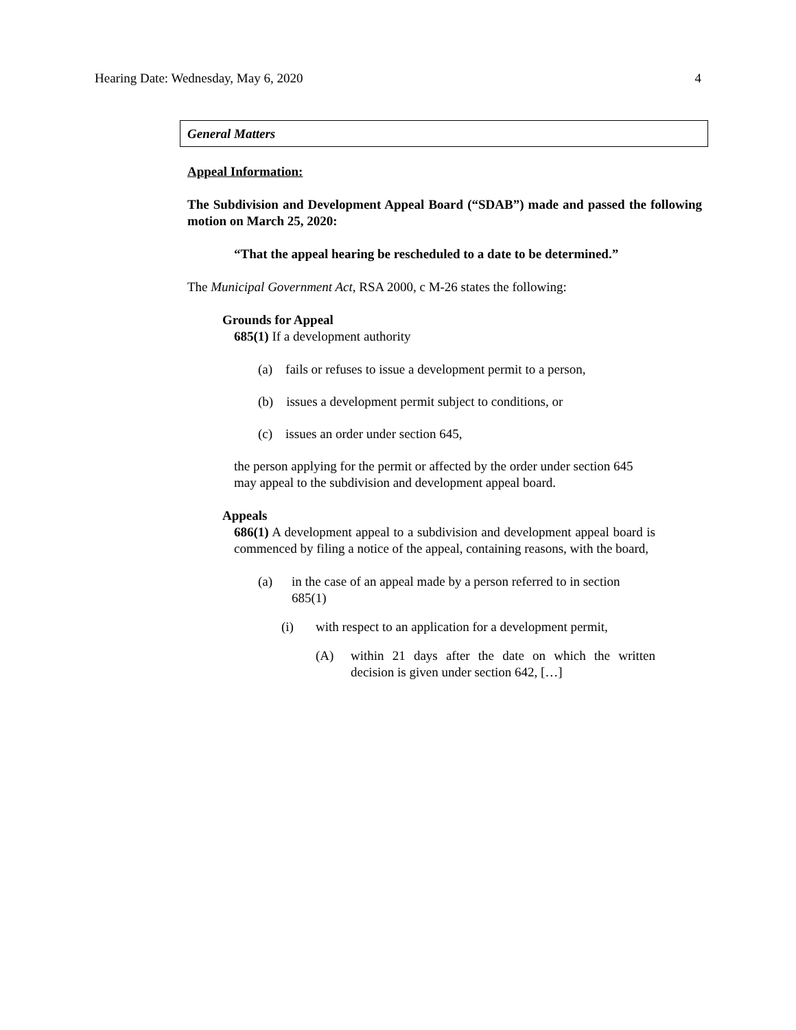Hearing Date: Wednesday, May 6, 2020 4
General Matters
Appeal Information:
The Subdivision and Development Appeal Board (“SDAB”) made and passed the following motion on March 25, 2020:
“That the appeal hearing be rescheduled to a date to be determined.”
The Municipal Government Act, RSA 2000, c M-26 states the following:
Grounds for Appeal
685(1) If a development authority
(a) fails or refuses to issue a development permit to a person,
(b) issues a development permit subject to conditions, or
(c) issues an order under section 645,
the person applying for the permit or affected by the order under section 645 may appeal to the subdivision and development appeal board.
Appeals
686(1) A development appeal to a subdivision and development appeal board is commenced by filing a notice of the appeal, containing reasons, with the board,
(a) in the case of an appeal made by a person referred to in section 685(1)
(i) with respect to an application for a development permit,
(A) within 21 days after the date on which the written decision is given under section 642, […]